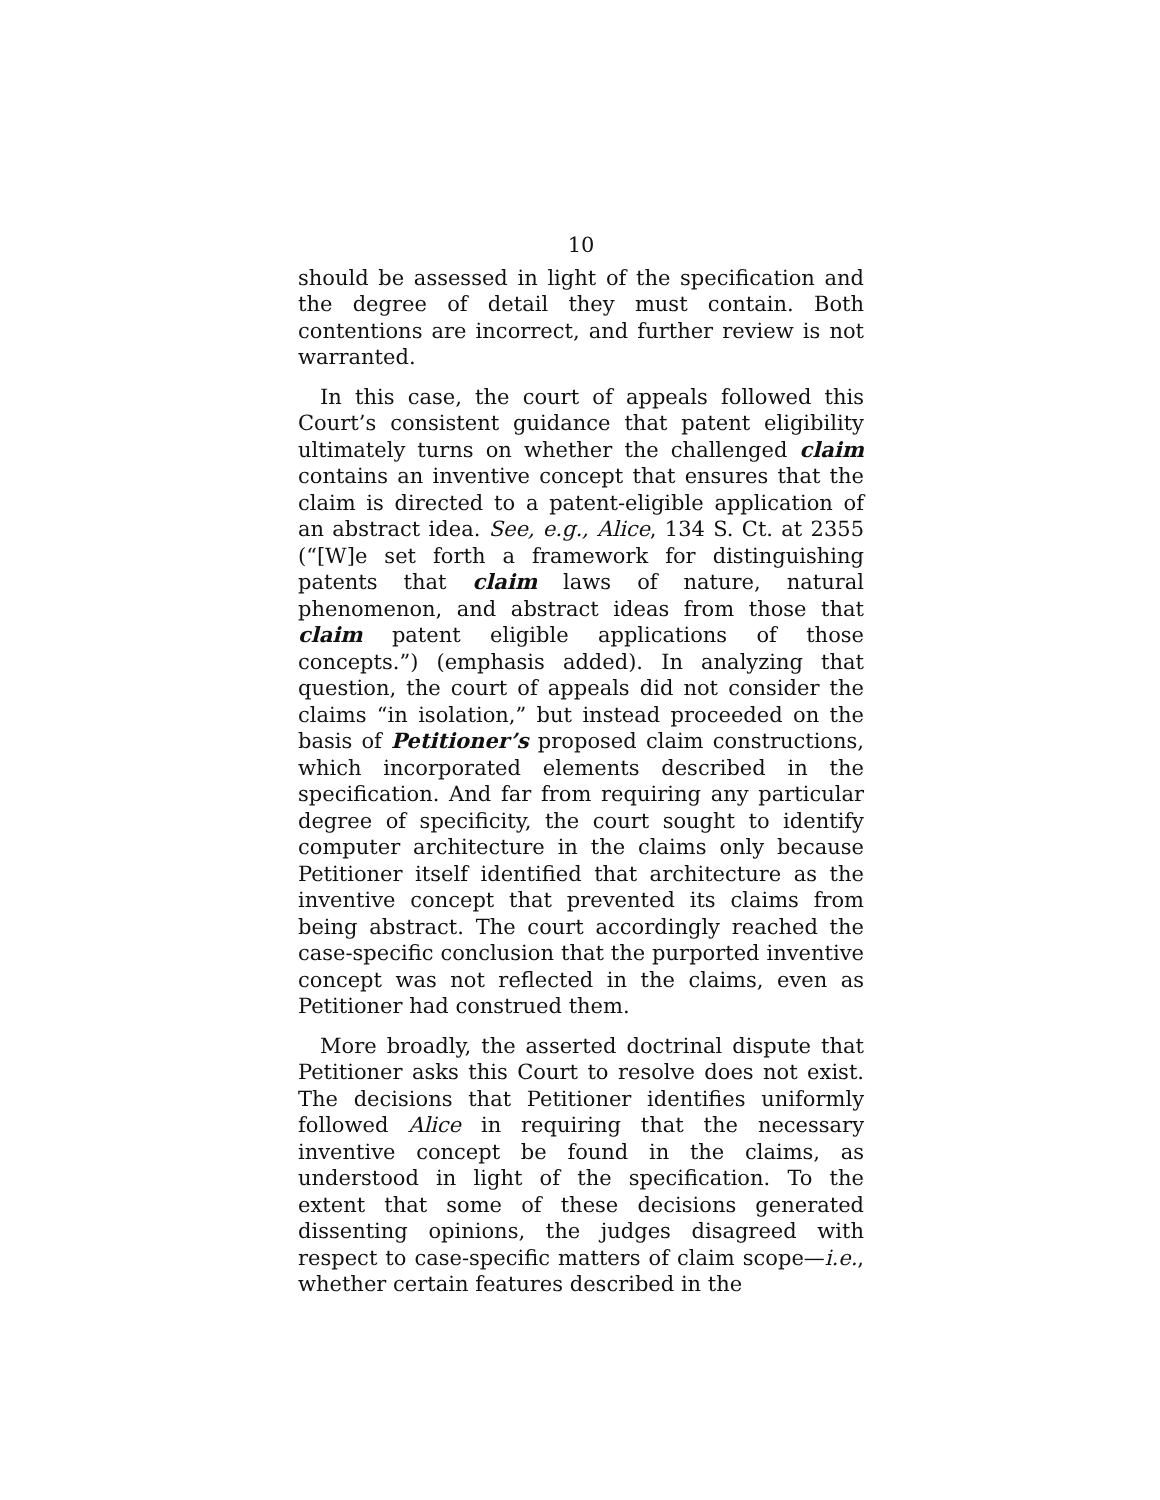10
should be assessed in light of the specification and the degree of detail they must contain. Both contentions are incorrect, and further review is not warranted.
In this case, the court of appeals followed this Court’s consistent guidance that patent eligibility ultimately turns on whether the challenged claim contains an inventive concept that ensures that the claim is directed to a patent-eligible application of an abstract idea. See, e.g., Alice, 134 S. Ct. at 2355 (“[W]e set forth a framework for distinguishing patents that claim laws of nature, natural phenomenon, and abstract ideas from those that claim patent eligible applications of those concepts.”) (emphasis added). In analyzing that question, the court of appeals did not consider the claims “in isolation,” but instead proceeded on the basis of Petitioner’s proposed claim constructions, which incorporated elements described in the specification. And far from requiring any particular degree of specificity, the court sought to identify computer architecture in the claims only because Petitioner itself identified that architecture as the inventive concept that prevented its claims from being abstract. The court accordingly reached the case-specific conclusion that the purported inventive concept was not reflected in the claims, even as Petitioner had construed them.
More broadly, the asserted doctrinal dispute that Petitioner asks this Court to resolve does not exist. The decisions that Petitioner identifies uniformly followed Alice in requiring that the necessary inventive concept be found in the claims, as understood in light of the specification. To the extent that some of these decisions generated dissenting opinions, the judges disagreed with respect to case-specific matters of claim scope—i.e., whether certain features described in the